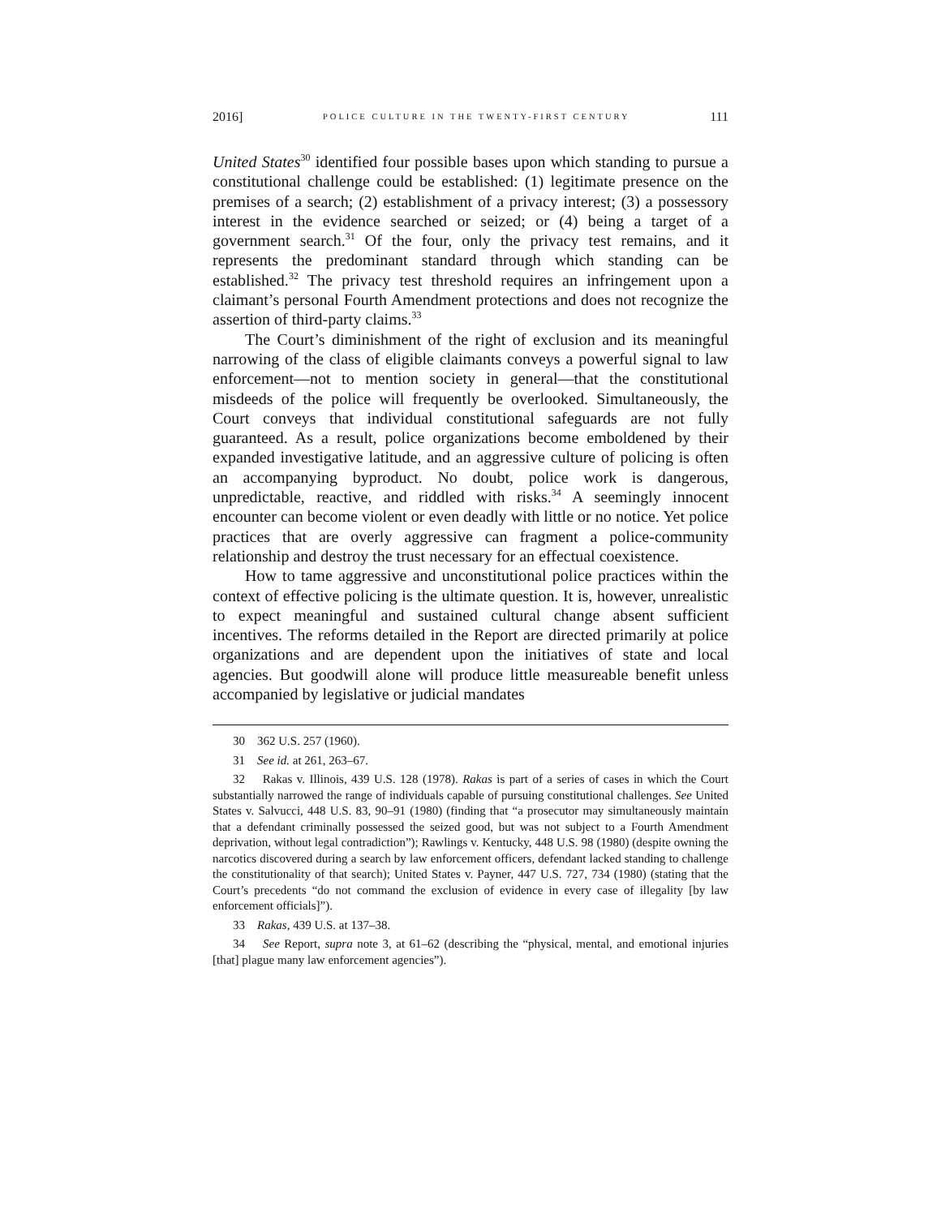2016] POLICE CULTURE IN THE TWENTY-FIRST CENTURY 111
United States<sup>30</sup> identified four possible bases upon which standing to pursue a constitutional challenge could be established: (1) legitimate presence on the premises of a search; (2) establishment of a privacy interest; (3) a possessory interest in the evidence searched or seized; or (4) being a target of a government search.<sup>31</sup> Of the four, only the privacy test remains, and it represents the predominant standard through which standing can be established.<sup>32</sup> The privacy test threshold requires an infringement upon a claimant’s personal Fourth Amendment protections and does not recognize the assertion of third-party claims.<sup>33</sup>
The Court’s diminishment of the right of exclusion and its meaningful narrowing of the class of eligible claimants conveys a powerful signal to law enforcement—not to mention society in general—that the constitutional misdeeds of the police will frequently be overlooked. Simultaneously, the Court conveys that individual constitutional safeguards are not fully guaranteed. As a result, police organizations become emboldened by their expanded investigative latitude, and an aggressive culture of policing is often an accompanying byproduct. No doubt, police work is dangerous, unpredictable, reactive, and riddled with risks.<sup>34</sup> A seemingly innocent encounter can become violent or even deadly with little or no notice. Yet police practices that are overly aggressive can fragment a police-community relationship and destroy the trust necessary for an effectual coexistence.
How to tame aggressive and unconstitutional police practices within the context of effective policing is the ultimate question. It is, however, unrealistic to expect meaningful and sustained cultural change absent sufficient incentives. The reforms detailed in the Report are directed primarily at police organizations and are dependent upon the initiatives of state and local agencies. But goodwill alone will produce little measureable benefit unless accompanied by legislative or judicial mandates
30 362 U.S. 257 (1960).
31 See id. at 261, 263–67.
32 Rakas v. Illinois, 439 U.S. 128 (1978). Rakas is part of a series of cases in which the Court substantially narrowed the range of individuals capable of pursuing constitutional challenges. See United States v. Salvucci, 448 U.S. 83, 90–91 (1980) (finding that “a prosecutor may simultaneously maintain that a defendant criminally possessed the seized good, but was not subject to a Fourth Amendment deprivation, without legal contradiction”); Rawlings v. Kentucky, 448 U.S. 98 (1980) (despite owning the narcotics discovered during a search by law enforcement officers, defendant lacked standing to challenge the constitutionality of that search); United States v. Payner, 447 U.S. 727, 734 (1980) (stating that the Court’s precedents “do not command the exclusion of evidence in every case of illegality [by law enforcement officials]”).
33 Rakas, 439 U.S. at 137–38.
34 See Report, supra note 3, at 61–62 (describing the “physical, mental, and emotional injuries [that] plague many law enforcement agencies”).